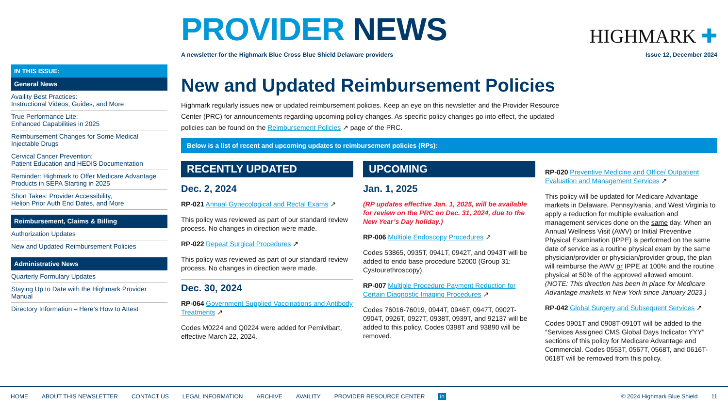IN THIS ISSUE:
General News
Availity Best Practices:
Instructional Videos, Guides, and More
True Performance Lite:
Enhanced Capabilities in 2025
Reimbursement Changes for Some Medical Injectable Drugs
Cervical Cancer Prevention:
Patient Education and HEDIS Documentation
Reminder: Highmark to Offer Medicare Advantage Products in SEPA Starting in 2025
Short Takes: Provider Accessibility,
Helion Prior Auth End Dates, and More
Reimbursement, Claims & Billing
Authorization Updates
New and Updated Reimbursement Policies
Administrative News
Quarterly Formulary Updates
Staying Up to Date with the Highmark Provider Manual
Directory Information – Here’s How to Attest
PROVIDER NEWS
HIGHMARK ✚
A newsletter for the Highmark Blue Cross Blue Shield Delaware providers Issue 12, December 2024
New and Updated Reimbursement Policies
Highmark regularly issues new or updated reimbursement policies. Keep an eye on this newsletter and the Provider Resource Center (PRC) for announcements regarding upcoming policy changes. As specific policy changes go into effect, the updated policies can be found on the Reimbursement Policies ↗ page of the PRC.
Below is a list of recent and upcoming updates to reimbursement policies (RPs):
RECENTLY UPDATED
Dec. 2, 2024
RP-021 Annual Gynecological and Rectal Exams ↗
This policy was reviewed as part of our standard review process. No changes in direction were made.
RP-022 Repeat Surgical Procedures ↗
This policy was reviewed as part of our standard review process. No changes in direction were made.
Dec. 30, 2024
RP-064 Government Supplied Vaccinations and Antibody Treatments ↗
Codes M0224 and Q0224 were added for Pemivibart, effective March 22, 2024.
UPCOMING
Jan. 1, 2025
(RP updates effective Jan. 1, 2025, will be available for review on the PRC on Dec. 31, 2024, due to the New Year’s Day holiday.)
RP-006 Multiple Endoscopy Procedures ↗
Codes 53865, 0935T, 0941T, 0942T, and 0943T will be added to endo base procedure 52000 (Group 31: Cystourethroscopy).
RP-007 Multiple Procedure Payment Reduction for Certain Diagnostic Imaging Procedures ↗
Codes 76016-76019, 0944T, 0946T, 0947T, 0902T-0904T, 0926T, 0927T, 0938T, 0939T, and 92137 will be added to this policy. Codes 0398T and 93890 will be removed.
RP-020 Preventive Medicine and Office/ Outpatient Evaluation and Management Services ↗
This policy will be updated for Medicare Advantage markets in Delaware, Pennsylvania, and West Virginia to apply a reduction for multiple evaluation and management services done on the same day. When an Annual Wellness Visit (AWV) or Initial Preventive Physical Examination (IPPE) is performed on the same date of service as a routine physical exam by the same physician/provider or physician/provider group, the plan will reimburse the AWV or IPPE at 100% and the routine physical at 50% of the approved allowed amount. (NOTE: This direction has been in place for Medicare Advantage markets in New York since January 2023.)
RP-042 Global Surgery and Subsequent Services ↗
Codes 0901T and 0908T-0910T will be added to the “Services Assigned CMS Global Days Indicator YYY” sections of this policy for Medicare Advantage and Commercial. Codes 0553T, 0567T, 0568T, and 0616T-0618T will be removed from this policy.
HOME ABOUT THIS NEWSLETTER CONTACT US LEGAL INFORMATION ARCHIVE AVAILITY PROVIDER RESOURCE CENTER in © 2024 Highmark Blue Shield 11